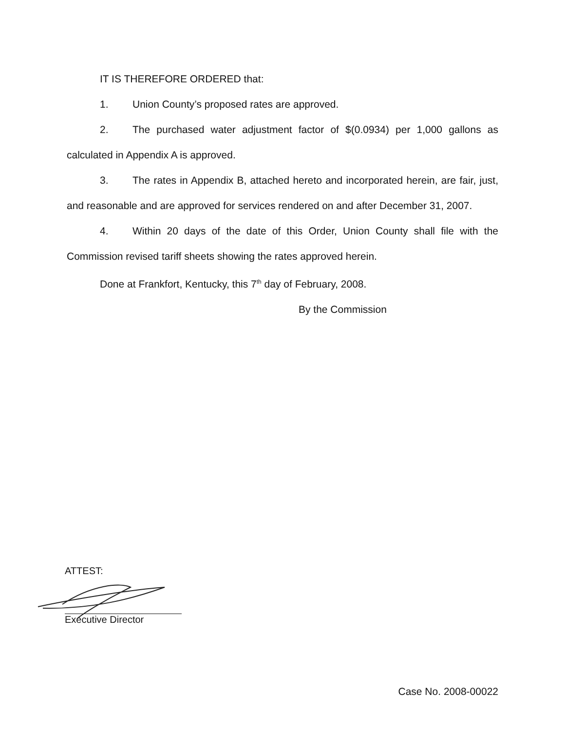IT IS THEREFORE ORDERED that:
1. Union County’s proposed rates are approved.
2. The purchased water adjustment factor of $(0.0934) per 1,000 gallons as calculated in Appendix A is approved.
3. The rates in Appendix B, attached hereto and incorporated herein, are fair, just, and reasonable and are approved for services rendered on and after December 31, 2007.
4. Within 20 days of the date of this Order, Union County shall file with the Commission revised tariff sheets showing the rates approved herein.
Done at Frankfort, Kentucky, this 7<sup>th</sup> day of February, 2008.
By the Commission
ATTEST:
Executive Director
Case No. 2008-00022